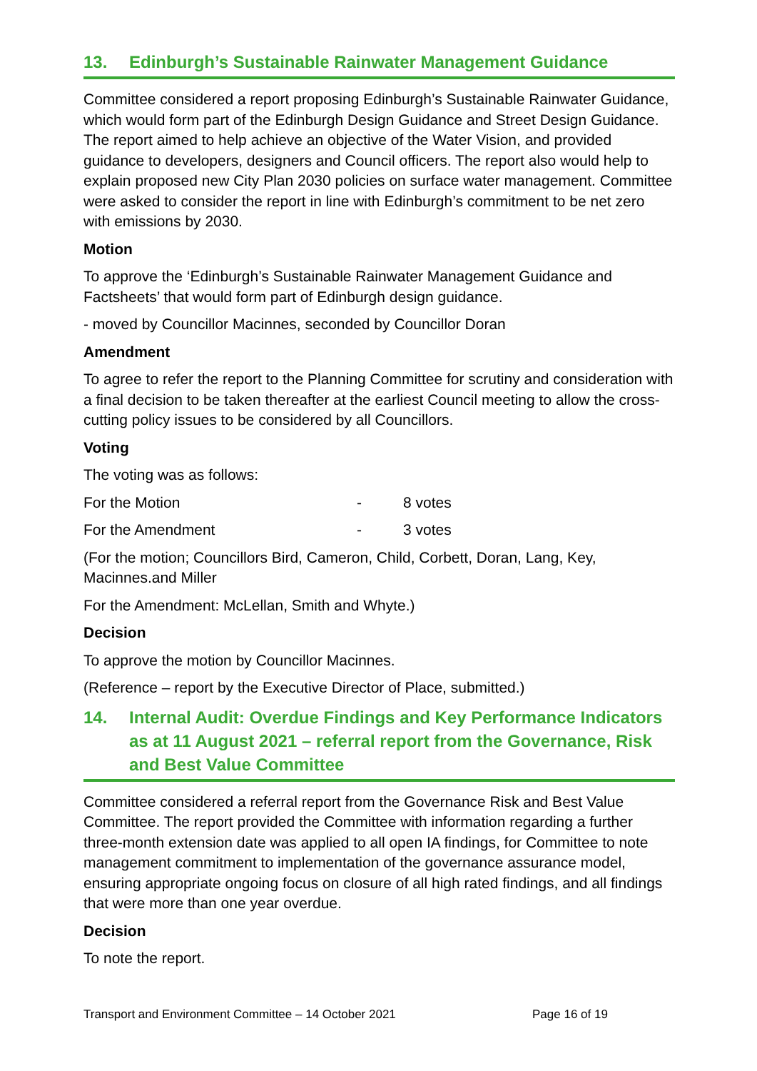13. Edinburgh’s Sustainable Rainwater Management Guidance
Committee considered a report proposing Edinburgh’s Sustainable Rainwater Guidance, which would form part of the Edinburgh Design Guidance and Street Design Guidance. The report aimed to help achieve an objective of the Water Vision, and provided guidance to developers, designers and Council officers. The report also would help to explain proposed new City Plan 2030 policies on surface water management. Committee were asked to consider the report in line with Edinburgh’s commitment to be net zero with emissions by 2030.
Motion
To approve the ‘Edinburgh’s Sustainable Rainwater Management Guidance and Factsheets’ that would form part of Edinburgh design guidance.
- moved by Councillor Macinnes, seconded by Councillor Doran
Amendment
To agree to refer the report to the Planning Committee for scrutiny and consideration with a final decision to be taken thereafter at the earliest Council meeting to allow the cross-cutting policy issues to be considered by all Councillors.
Voting
The voting was as follows:
For the Motion - 8 votes
For the Amendment - 3 votes
(For the motion; Councillors Bird, Cameron, Child, Corbett, Doran, Lang, Key, Macinnes.and Miller
For the Amendment: McLellan, Smith and Whyte.)
Decision
To approve the motion by Councillor Macinnes.
(Reference – report by the Executive Director of Place, submitted.)
14. Internal Audit: Overdue Findings and Key Performance Indicators as at 11 August 2021 – referral report from the Governance, Risk and Best Value Committee
Committee considered a referral report from the Governance Risk and Best Value Committee. The report provided the Committee with information regarding a further three-month extension date was applied to all open IA findings, for Committee to note management commitment to implementation of the governance assurance model, ensuring appropriate ongoing focus on closure of all high rated findings, and all findings that were more than one year overdue.
Decision
To note the report.
Transport and Environment Committee – 14 October 2021 Page 16 of 19